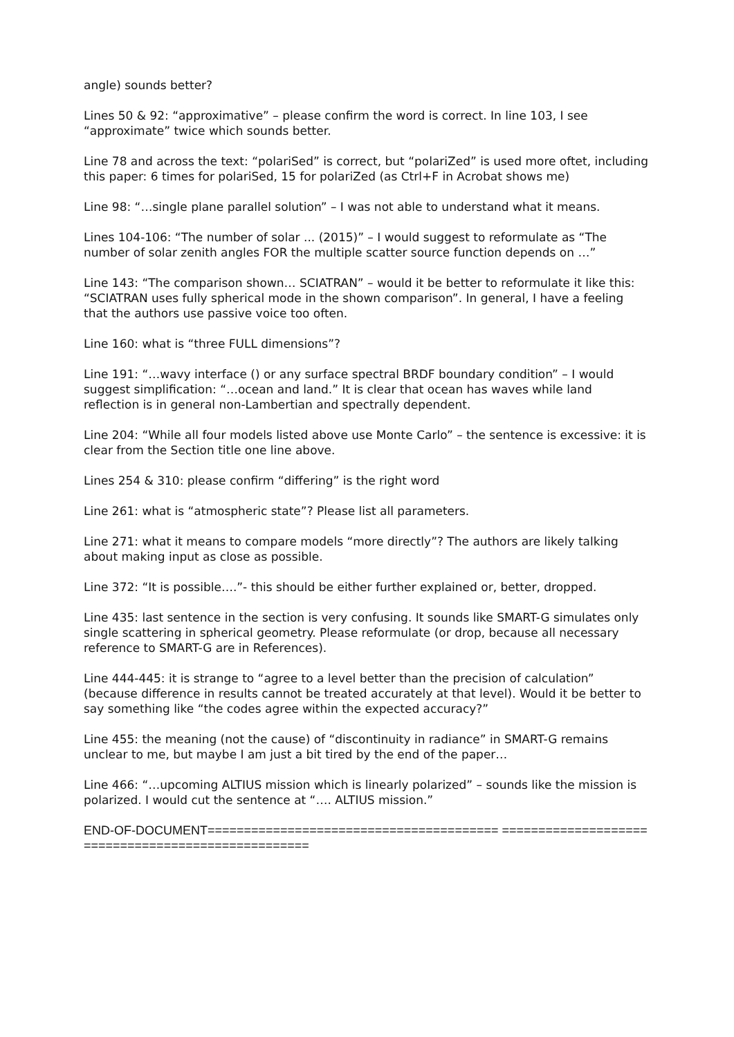angle) sounds better?
Lines 50 & 92: “approximative” – please confirm the word is correct. In line 103, I see “approximate” twice which sounds better.
Line 78 and across the text: “polariSed” is correct, but “polariZed” is used more oftet, including this paper: 6 times for polariSed, 15 for polariZed (as Ctrl+F in Acrobat shows me)
Line 98: “…single plane parallel solution” – I was not able to understand what it means.
Lines 104-106: “The number of solar ... (2015)” – I would suggest to reformulate as “The number of solar zenith angles FOR the multiple scatter source function depends on …”
Line 143: “The comparison shown… SCIATRAN” – would it be better to reformulate it like this: “SCIATRAN uses fully spherical mode in the shown comparison”. In general, I have a feeling that the authors use passive voice too often.
Line 160: what is “three FULL dimensions”?
Line 191: “…wavy interface () or any surface spectral BRDF boundary condition” – I would suggest simplification: “…ocean and land.” It is clear that ocean has waves while land reflection is in general non-Lambertian and spectrally dependent.
Line 204: “While all four models listed above use Monte Carlo” – the sentence is excessive: it is clear from the Section title one line above.
Lines 254 & 310: please confirm “differing” is the right word
Line 261: what is “atmospheric state”? Please list all parameters.
Line 271: what it means to compare models “more directly”? The authors are likely talking about making input as close as possible.
Line 372: “It is possible….”- this should be either further explained or, better, dropped.
Line 435: last sentence in the section is very confusing. It sounds like SMART-G simulates only single scattering in spherical geometry. Please reformulate (or drop, because all necessary reference to SMART-G are in References).
Line 444-445: it is strange to “agree to a level better than the precision of calculation” (because difference in results cannot be treated accurately at that level). Would it be better to say something like “the codes agree within the expected accuracy?”
Line 455: the meaning (not the cause) of “discontinuity in radiance” in SMART-G remains unclear to me, but maybe I am just a bit tired by the end of the paper…
Line 466: “…upcoming ALTIUS mission which is linearly polarized” – sounds like the mission is polarized. I would cut the sentence at “…. ALTIUS mission.”
END-OF-DOCUMENT======================================== ===================================================